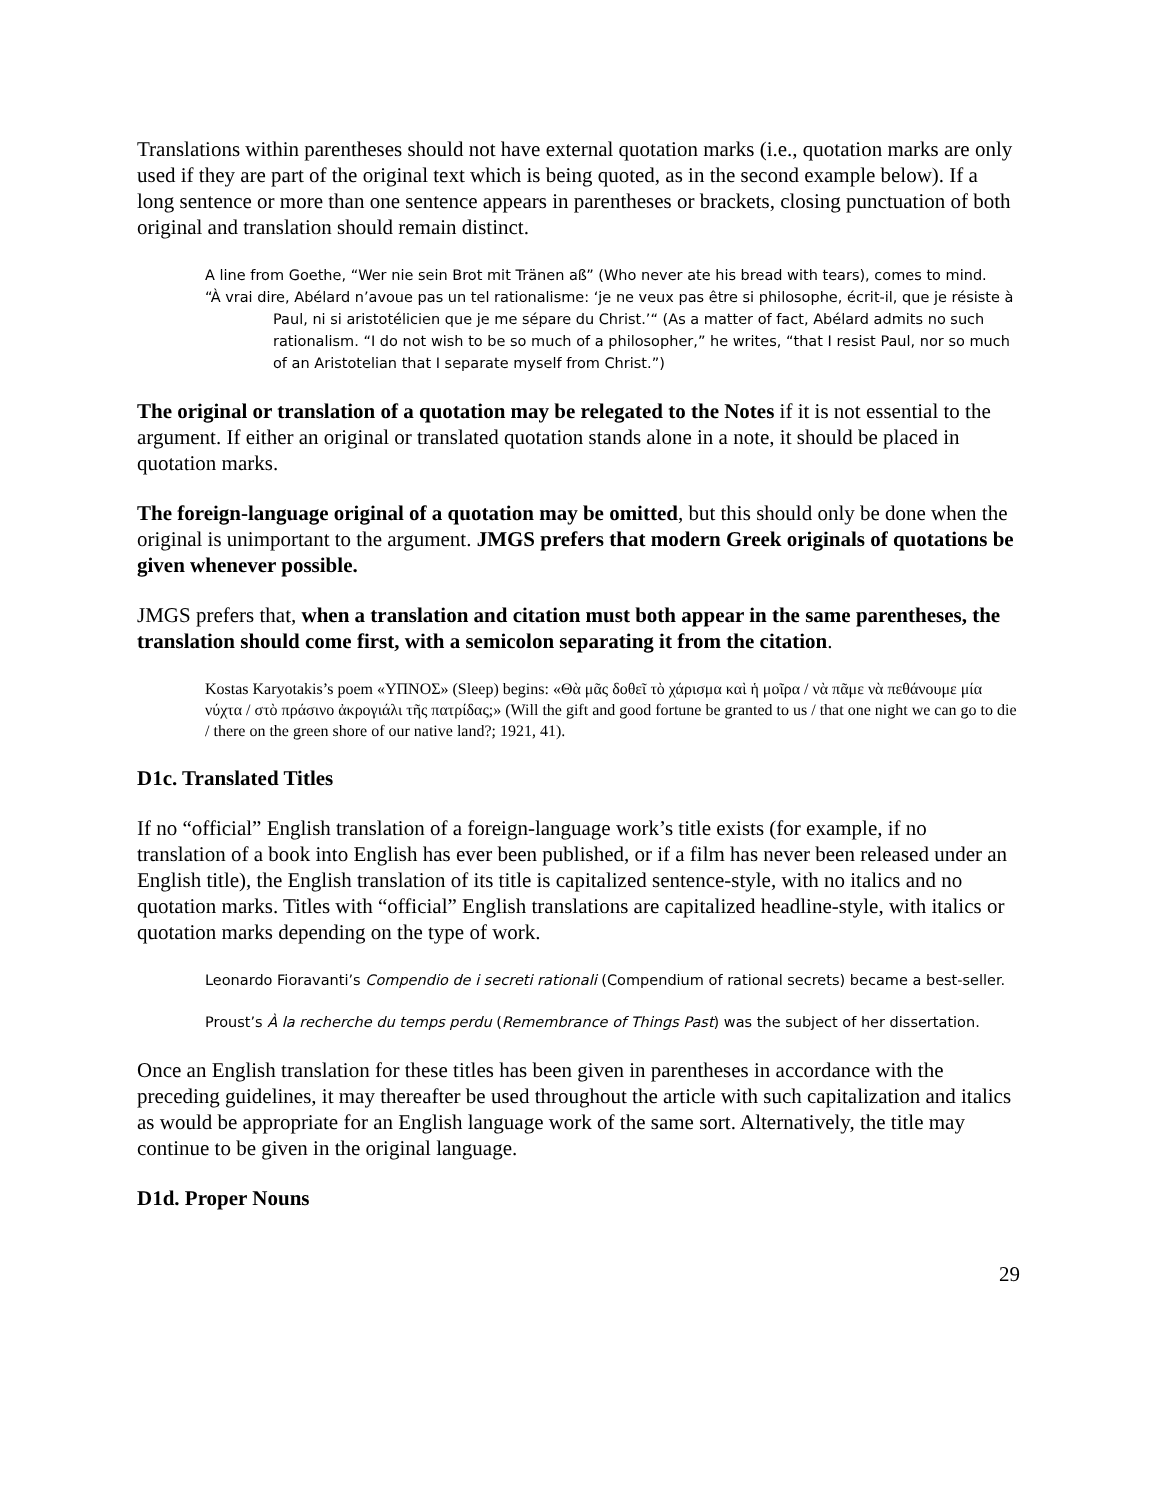Translations within parentheses should not have external quotation marks (i.e., quotation marks are only used if they are part of the original text which is being quoted, as in the second example below). If a long sentence or more than one sentence appears in parentheses or brackets, closing punctuation of both original and translation should remain distinct.
A line from Goethe, “Wer nie sein Brot mit Tränen aß” (Who never ate his bread with tears), comes to mind.
“À vrai dire, Abélard n’avoue pas un tel rationalisme: ‘je ne veux pas être si philosophe, écrit-il, que je résiste à Paul, ni si aristotélicien que je me sépare du Christ.’“ (As a matter of fact, Abélard admits no such rationalism. “I do not wish to be so much of a philosopher,” he writes, “that I resist Paul, nor so much of an Aristotelian that I separate myself from Christ.”)
The original or translation of a quotation may be relegated to the Notes if it is not essential to the argument. If either an original or translated quotation stands alone in a note, it should be placed in quotation marks.
The foreign-language original of a quotation may be omitted, but this should only be done when the original is unimportant to the argument. JMGS prefers that modern Greek originals of quotations be given whenever possible.
JMGS prefers that, when a translation and citation must both appear in the same parentheses, the translation should come first, with a semicolon separating it from the citation.
Kostas Karyotakis’s poem «ΥΠΝΟΣ» (Sleep) begins: «Θὰ μᾶς δοθεῖ τὸ χάρισμα καὶ ἡ μοῖρα / νὰ πᾶμε νὰ πεθάνουμε μία νύχτα / στὸ πράσινο ἀκρογιάλι τῆς πατρίδας;» (Will the gift and good fortune be granted to us / that one night we can go to die / there on the green shore of our native land?; 1921, 41).
D1c. Translated Titles
If no “official” English translation of a foreign-language work’s title exists (for example, if no translation of a book into English has ever been published, or if a film has never been released under an English title), the English translation of its title is capitalized sentence-style, with no italics and no quotation marks. Titles with “official” English translations are capitalized headline-style, with italics or quotation marks depending on the type of work.
Leonardo Fioravanti’s Compendio de i secreti rationali (Compendium of rational secrets) became a best-seller.
Proust’s À la recherche du temps perdu (Remembrance of Things Past) was the subject of her dissertation.
Once an English translation for these titles has been given in parentheses in accordance with the preceding guidelines, it may thereafter be used throughout the article with such capitalization and italics as would be appropriate for an English language work of the same sort. Alternatively, the title may continue to be given in the original language.
D1d. Proper Nouns
29